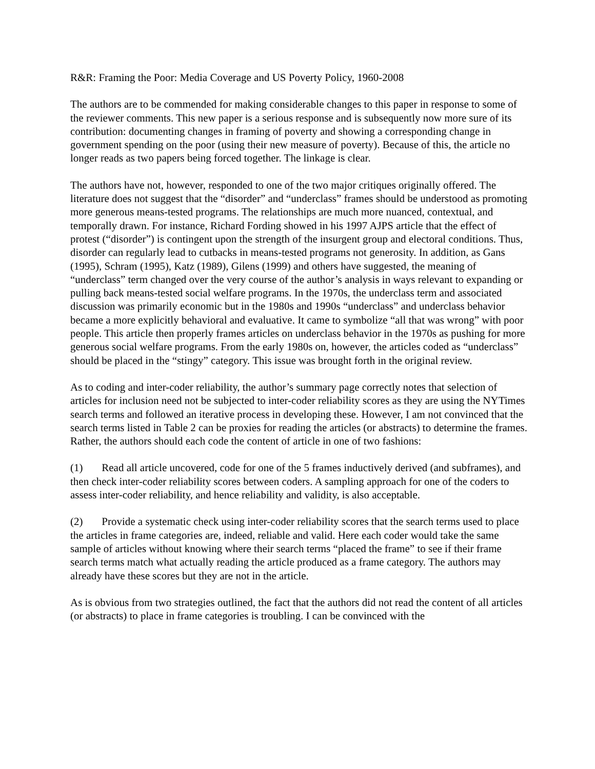R&R: Framing the Poor: Media Coverage and US Poverty Policy, 1960-2008
The authors are to be commended for making considerable changes to this paper in response to some of the reviewer comments. This new paper is a serious response and is subsequently now more sure of its contribution: documenting changes in framing of poverty and showing a corresponding change in government spending on the poor (using their new measure of poverty). Because of this, the article no longer reads as two papers being forced together. The linkage is clear.
The authors have not, however, responded to one of the two major critiques originally offered. The literature does not suggest that the “disorder” and “underclass” frames should be understood as promoting more generous means-tested programs. The relationships are much more nuanced, contextual, and temporally drawn. For instance, Richard Fording showed in his 1997 AJPS article that the effect of protest (“disorder”) is contingent upon the strength of the insurgent group and electoral conditions. Thus, disorder can regularly lead to cutbacks in means-tested programs not generosity. In addition, as Gans (1995), Schram (1995), Katz (1989), Gilens (1999) and others have suggested, the meaning of “underclass” term changed over the very course of the author’s analysis in ways relevant to expanding or pulling back means-tested social welfare programs. In the 1970s, the underclass term and associated discussion was primarily economic but in the 1980s and 1990s “underclass” and underclass behavior became a more explicitly behavioral and evaluative. It came to symbolize “all that was wrong” with poor people. This article then properly frames articles on underclass behavior in the 1970s as pushing for more generous social welfare programs. From the early 1980s on, however, the articles coded as “underclass” should be placed in the “stingy” category. This issue was brought forth in the original review.
As to coding and inter-coder reliability, the author’s summary page correctly notes that selection of articles for inclusion need not be subjected to inter-coder reliability scores as they are using the NYTimes search terms and followed an iterative process in developing these. However, I am not convinced that the search terms listed in Table 2 can be proxies for reading the articles (or abstracts) to determine the frames. Rather, the authors should each code the content of article in one of two fashions:
(1) Read all article uncovered, code for one of the 5 frames inductively derived (and subframes), and then check inter-coder reliability scores between coders. A sampling approach for one of the coders to assess inter-coder reliability, and hence reliability and validity, is also acceptable.
(2) Provide a systematic check using inter-coder reliability scores that the search terms used to place the articles in frame categories are, indeed, reliable and valid. Here each coder would take the same sample of articles without knowing where their search terms “placed the frame” to see if their frame search terms match what actually reading the article produced as a frame category. The authors may already have these scores but they are not in the article.
As is obvious from two strategies outlined, the fact that the authors did not read the content of all articles (or abstracts) to place in frame categories is troubling. I can be convinced with the